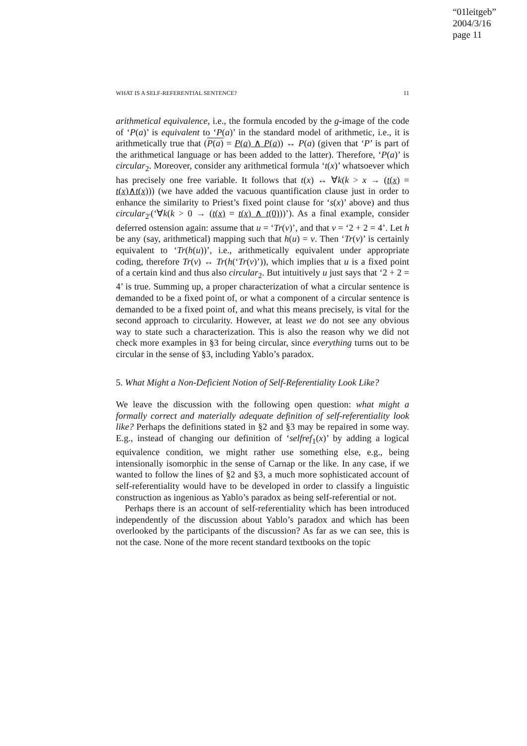“01leitgeb”
2004/3/16
page 11
WHAT IS A SELF-REFERENTIAL SENTENCE? 11
arithmetical equivalence, i.e., the formula encoded by the g-image of the code of ‘P(a)’ is equivalent to ‘P(a)’ in the standard model of arithmetic, i.e., it is arithmetically true that (P(a) = P(a) ∧ P(a)) ↔ P(a) (given that ‘P’ is part of the arithmetical language or has been added to the latter). Therefore, ‘P(a)’ is circular<sub>2</sub>. Moreover, consider any arithmetical formula ‘t(x)’ whatsoever which has precisely one free variable. It follows that t(x) ↔ ∀k(k > x → (t(x) = t(x)∧t(x))) (we have added the vacuous quantification clause just in order to enhance the similarity to Priest’s fixed point clause for ‘s(x)’ above) and thus circular<sub>2′</sub>(‘∀k(k > 0 → (t(x) = t(x) ∧ t(0)))’). As a final example, consider deferred ostension again: assume that u = ‘Tr(v)’, and that v = ‘2 + 2 = 4’. Let h be any (say, arithmetical) mapping such that h(u) = v. Then ‘Tr(v)’ is certainly equivalent to ‘Tr(h(u))’, i.e., arithmetically equivalent under appropriate coding, therefore Tr(v) ↔ Tr(h(‘Tr(v)’)), which implies that u is a fixed point of a certain kind and thus also circular<sub>2</sub>. But intuitively u just says that ‘2 + 2 = 4’ is true. Summing up, a proper characterization of what a circular sentence is demanded to be a fixed point of, or what a component of a circular sentence is demanded to be a fixed point of, and what this means precisely, is vital for the second approach to circularity. However, at least we do not see any obvious way to state such a characterization. This is also the reason why we did not check more examples in §3 for being circular, since everything turns out to be circular in the sense of §3, including Yablo’s paradox.
5. What Might a Non-Deficient Notion of Self-Referentiality Look Like?
We leave the discussion with the following open question: what might a formally correct and materially adequate definition of self-referentiality look like? Perhaps the definitions stated in §2 and §3 may be repaired in some way. E.g., instead of changing our definition of ‘selfref<sub>1</sub>(x)’ by adding a logical equivalence condition, we might rather use something else, e.g., being intensionally isomorphic in the sense of Carnap or the like. In any case, if we wanted to follow the lines of §2 and §3, a much more sophisticated account of self-referentiality would have to be developed in order to classify a linguistic construction as ingenious as Yablo’s paradox as being self-referential or not.
Perhaps there is an account of self-referentiality which has been introduced independently of the discussion about Yablo’s paradox and which has been overlooked by the participants of the discussion? As far as we can see, this is not the case. None of the more recent standard textbooks on the topic